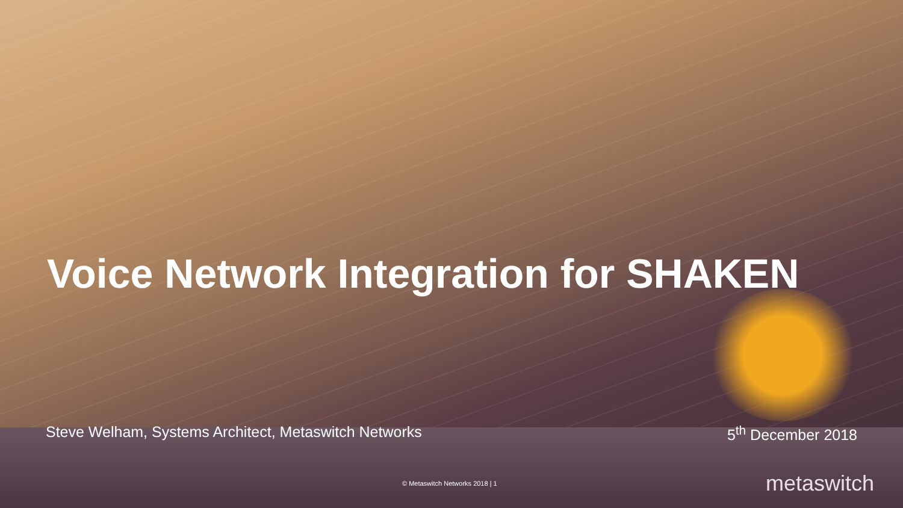Voice Network Integration for SHAKEN
Steve Welham, Systems Architect, Metaswitch Networks 5<sup>th</sup> December 2018
© Metaswitch Networks 2018 | 1 metaswitch